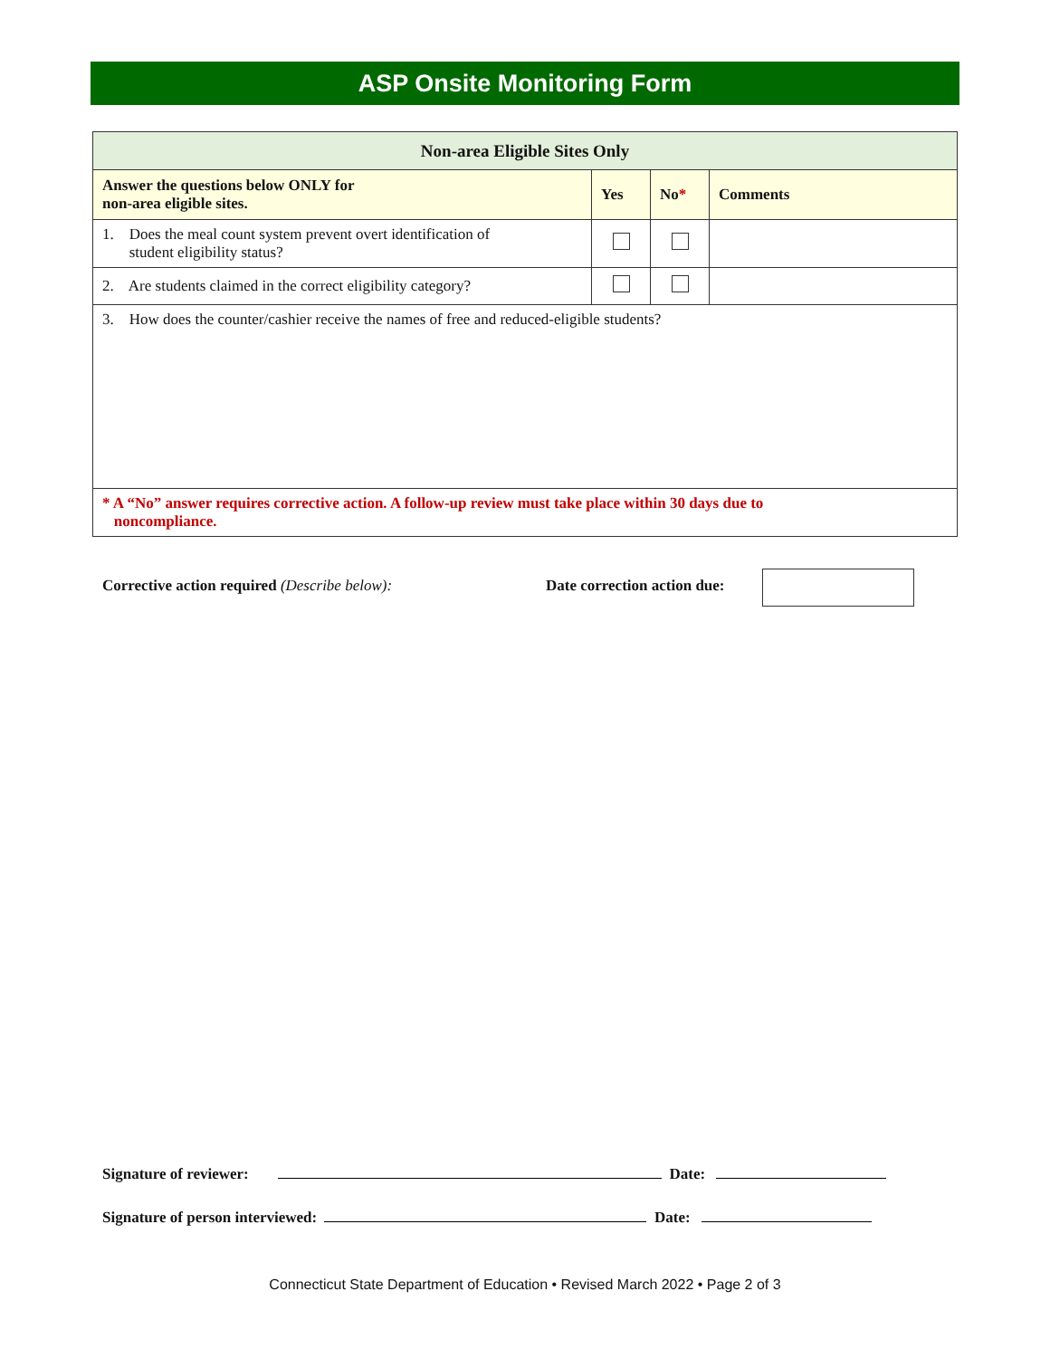ASP Onsite Monitoring Form
| Non-area Eligible Sites Only | | | |
| Answer the questions below ONLY for non-area eligible sites. | Yes | No * | Comments |
| 1. Does the meal count system prevent overt identification of student eligibility status? | | | |
| 2. Are students claimed in the correct eligibility category? | | | |
| 3. How does the counter/cashier receive the names of free and reduced-eligible students? | | | |
| * A “No” answer requires corrective action. A follow-up review must take place within 30 days due to noncompliance. | | | |
Corrective action required (Describe below):
Date correction action due:
Signature of reviewer: Date:
Signature of person interviewed: Date:
Connecticut State Department of Education • Revised March 2022 • Page 2 of 3